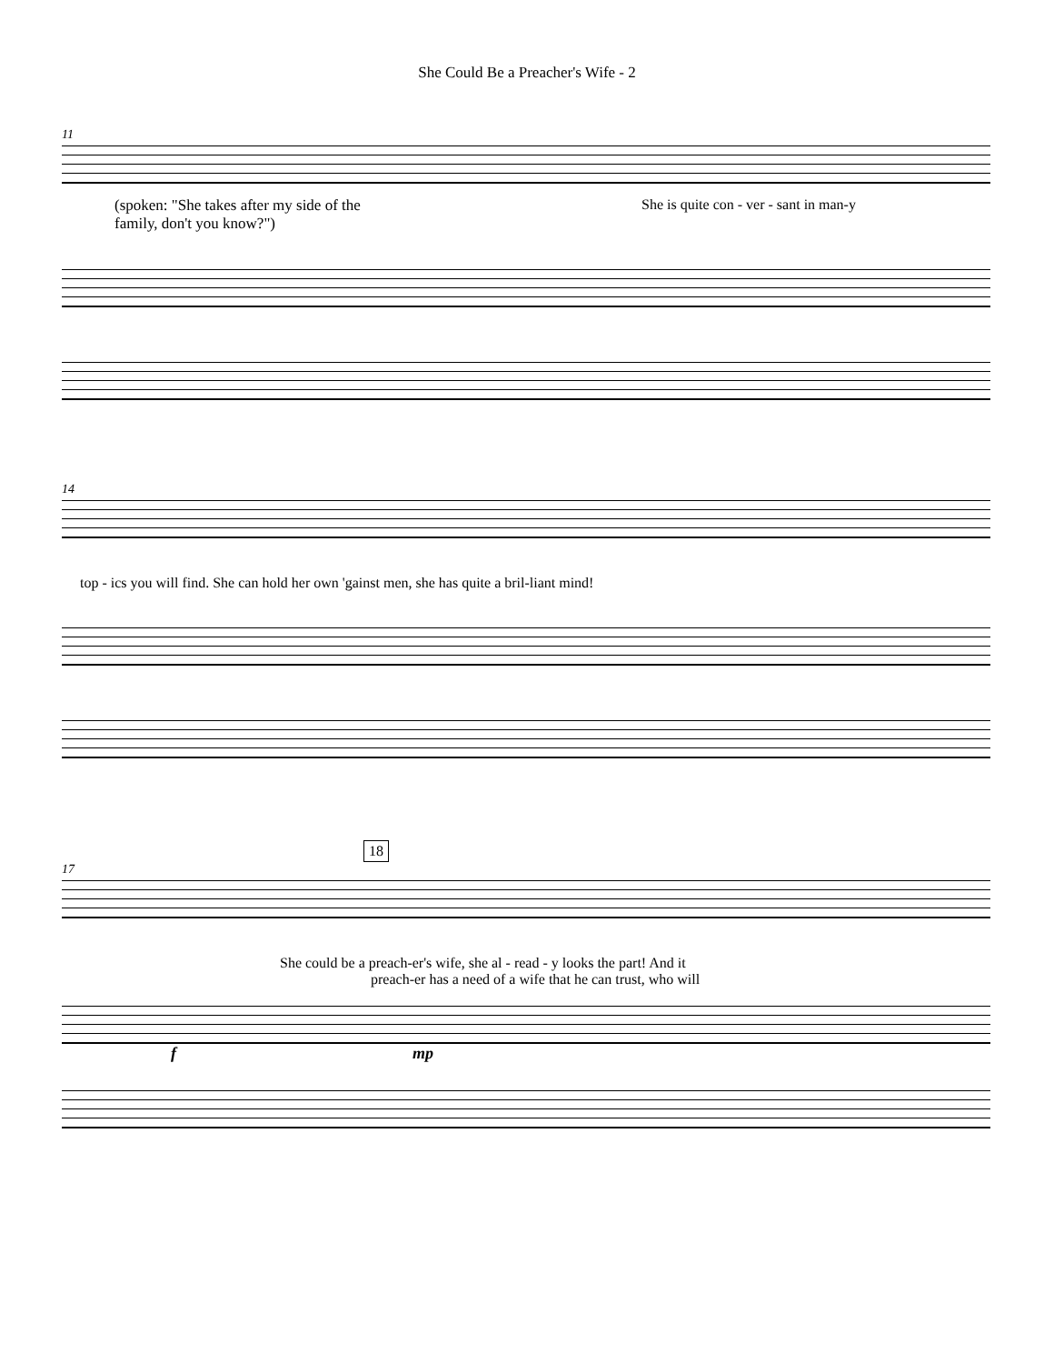She Could Be a Preacher's Wife - 2
11
(spoken: "She takes after my side of the
family, don't you know?")
She is quite con - ver - sant in man-y
14
top - ics you will find. She can hold her own 'gainst men, she has quite a bril-liant mind!
18
17
She could be a preach-er's wife, she al - read - y looks the part! And it
preach-er has a need of a wife that he can trust, who will
fmp